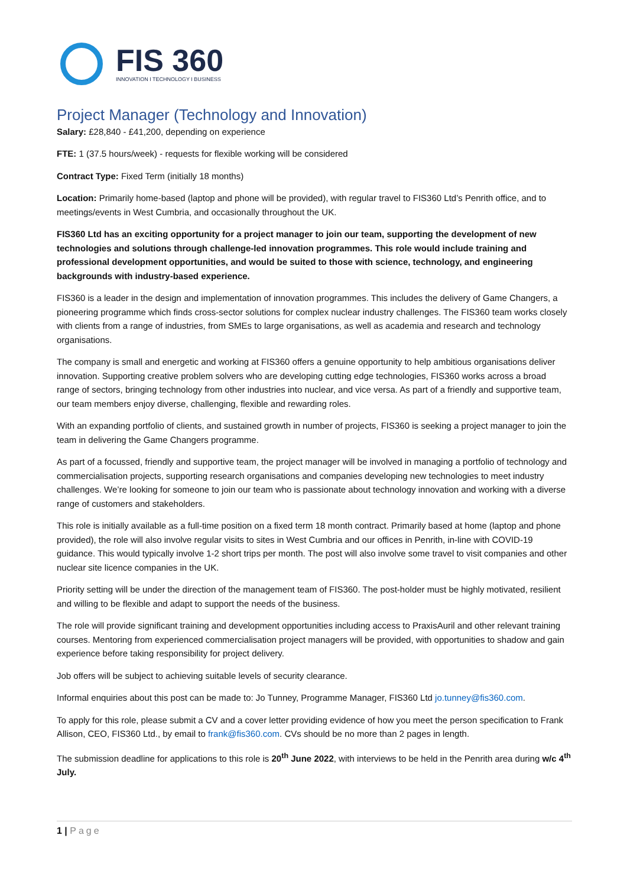FIS 360
INNOVATION I TECHNOLOGY I BUSINESS
Project Manager (Technology and Innovation)
Salary: £28,840 - £41,200, depending on experience
FTE: 1 (37.5 hours/week) - requests for flexible working will be considered
Contract Type: Fixed Term (initially 18 months)
Location: Primarily home-based (laptop and phone will be provided), with regular travel to FIS360 Ltd’s Penrith office, and to meetings/events in West Cumbria, and occasionally throughout the UK.
FIS360 Ltd has an exciting opportunity for a project manager to join our team, supporting the development of new technologies and solutions through challenge-led innovation programmes. This role would include training and professional development opportunities, and would be suited to those with science, technology, and engineering backgrounds with industry-based experience.
FIS360 is a leader in the design and implementation of innovation programmes. This includes the delivery of Game Changers, a pioneering programme which finds cross-sector solutions for complex nuclear industry challenges. The FIS360 team works closely with clients from a range of industries, from SMEs to large organisations, as well as academia and research and technology organisations.
The company is small and energetic and working at FIS360 offers a genuine opportunity to help ambitious organisations deliver innovation. Supporting creative problem solvers who are developing cutting edge technologies, FIS360 works across a broad range of sectors, bringing technology from other industries into nuclear, and vice versa. As part of a friendly and supportive team, our team members enjoy diverse, challenging, flexible and rewarding roles.
With an expanding portfolio of clients, and sustained growth in number of projects, FIS360 is seeking a project manager to join the team in delivering the Game Changers programme.
As part of a focussed, friendly and supportive team, the project manager will be involved in managing a portfolio of technology and commercialisation projects, supporting research organisations and companies developing new technologies to meet industry challenges. We’re looking for someone to join our team who is passionate about technology innovation and working with a diverse range of customers and stakeholders.
This role is initially available as a full-time position on a fixed term 18 month contract. Primarily based at home (laptop and phone provided), the role will also involve regular visits to sites in West Cumbria and our offices in Penrith, in-line with COVID-19 guidance. This would typically involve 1-2 short trips per month. The post will also involve some travel to visit companies and other nuclear site licence companies in the UK.
Priority setting will be under the direction of the management team of FIS360. The post-holder must be highly motivated, resilient and willing to be flexible and adapt to support the needs of the business.
The role will provide significant training and development opportunities including access to PraxisAuril and other relevant training courses. Mentoring from experienced commercialisation project managers will be provided, with opportunities to shadow and gain experience before taking responsibility for project delivery.
Job offers will be subject to achieving suitable levels of security clearance.
Informal enquiries about this post can be made to: Jo Tunney, Programme Manager, FIS360 Ltd jo.tunney@fis360.com.
To apply for this role, please submit a CV and a cover letter providing evidence of how you meet the person specification to Frank Allison, CEO, FIS360 Ltd., by email to frank@fis360.com. CVs should be no more than 2 pages in length.
The submission deadline for applications to this role is 20<sup>th</sup> June 2022, with interviews to be held in the Penrith area during w/c 4<sup>th</sup> July.
1 | Page